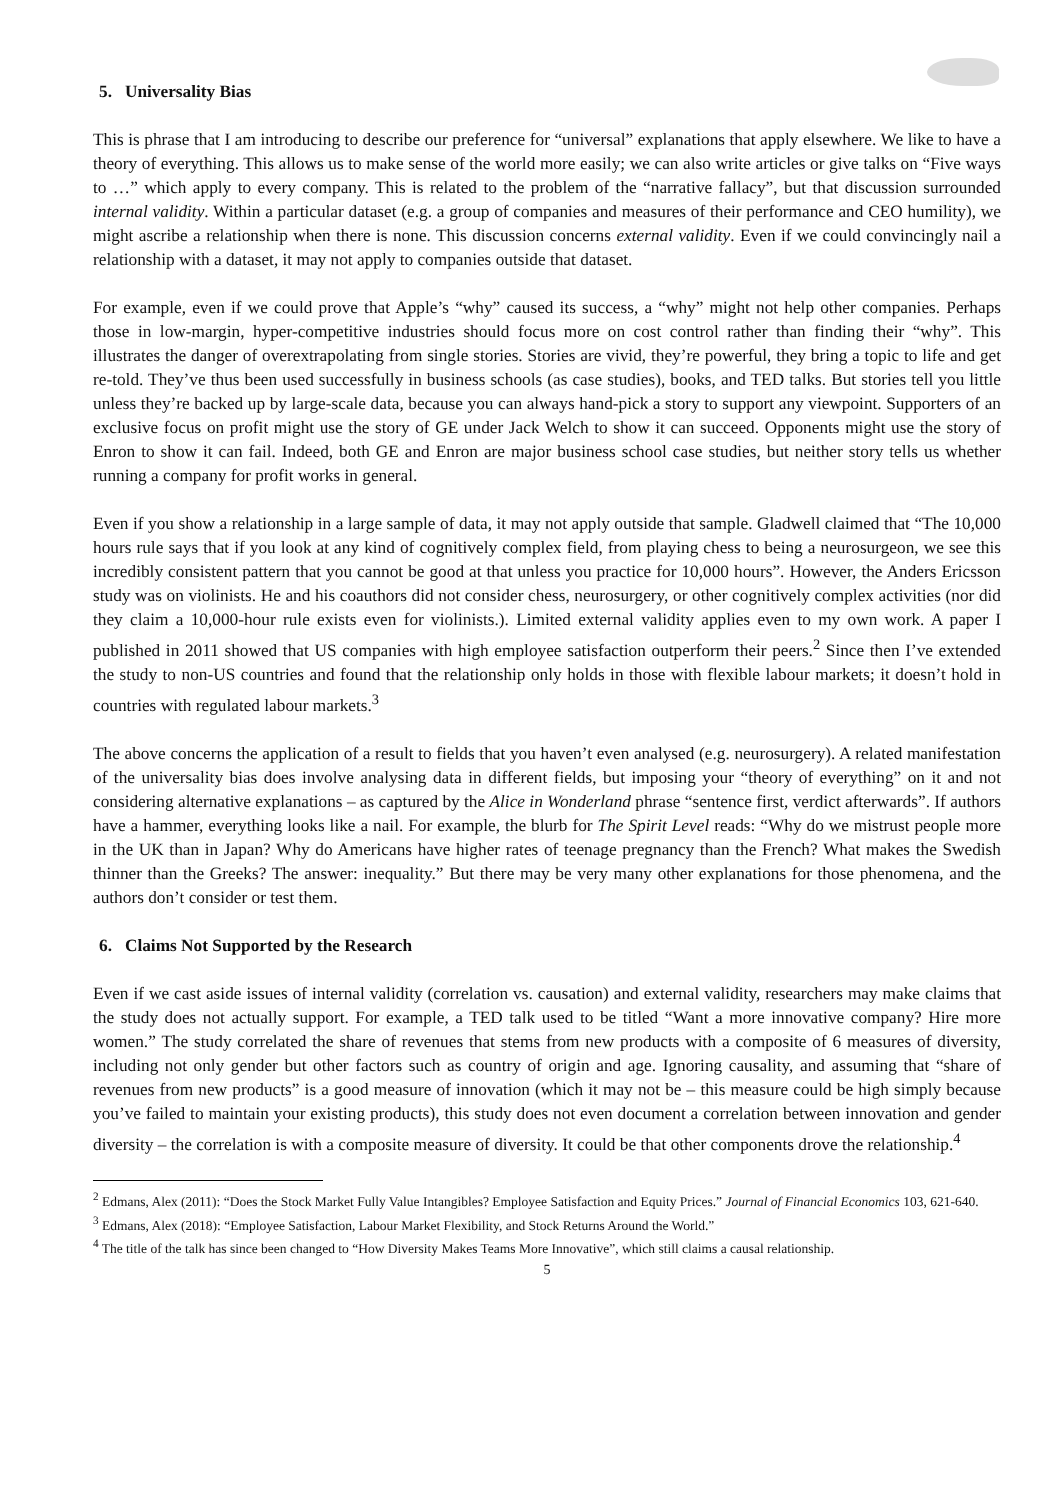5. Universality Bias
This is phrase that I am introducing to describe our preference for “universal” explanations that apply elsewhere. We like to have a theory of everything. This allows us to make sense of the world more easily; we can also write articles or give talks on “Five ways to …” which apply to every company. This is related to the problem of the “narrative fallacy”, but that discussion surrounded internal validity. Within a particular dataset (e.g. a group of companies and measures of their performance and CEO humility), we might ascribe a relationship when there is none. This discussion concerns external validity. Even if we could convincingly nail a relationship with a dataset, it may not apply to companies outside that dataset.
For example, even if we could prove that Apple’s “why” caused its success, a “why” might not help other companies. Perhaps those in low-margin, hyper-competitive industries should focus more on cost control rather than finding their “why”. This illustrates the danger of overextrapolating from single stories. Stories are vivid, they’re powerful, they bring a topic to life and get re-told. They’ve thus been used successfully in business schools (as case studies), books, and TED talks. But stories tell you little unless they’re backed up by large-scale data, because you can always hand-pick a story to support any viewpoint. Supporters of an exclusive focus on profit might use the story of GE under Jack Welch to show it can succeed. Opponents might use the story of Enron to show it can fail. Indeed, both GE and Enron are major business school case studies, but neither story tells us whether running a company for profit works in general.
Even if you show a relationship in a large sample of data, it may not apply outside that sample. Gladwell claimed that “The 10,000 hours rule says that if you look at any kind of cognitively complex field, from playing chess to being a neurosurgeon, we see this incredibly consistent pattern that you cannot be good at that unless you practice for 10,000 hours”. However, the Anders Ericsson study was on violinists. He and his coauthors did not consider chess, neurosurgery, or other cognitively complex activities (nor did they claim a 10,000-hour rule exists even for violinists.). Limited external validity applies even to my own work. A paper I published in 2011 showed that US companies with high employee satisfaction outperform their peers.<sup>2</sup> Since then I’ve extended the study to non-US countries and found that the relationship only holds in those with flexible labour markets; it doesn’t hold in countries with regulated labour markets.<sup>3</sup>
The above concerns the application of a result to fields that you haven’t even analysed (e.g. neurosurgery). A related manifestation of the universality bias does involve analysing data in different fields, but imposing your “theory of everything” on it and not considering alternative explanations – as captured by the Alice in Wonderland phrase “sentence first, verdict afterwards”. If authors have a hammer, everything looks like a nail. For example, the blurb for The Spirit Level reads: “Why do we mistrust people more in the UK than in Japan? Why do Americans have higher rates of teenage pregnancy than the French? What makes the Swedish thinner than the Greeks? The answer: inequality.” But there may be very many other explanations for those phenomena, and the authors don’t consider or test them.
6. Claims Not Supported by the Research
Even if we cast aside issues of internal validity (correlation vs. causation) and external validity, researchers may make claims that the study does not actually support. For example, a TED talk used to be titled “Want a more innovative company? Hire more women.” The study correlated the share of revenues that stems from new products with a composite of 6 measures of diversity, including not only gender but other factors such as country of origin and age. Ignoring causality, and assuming that “share of revenues from new products” is a good measure of innovation (which it may not be – this measure could be high simply because you’ve failed to maintain your existing products), this study does not even document a correlation between innovation and gender diversity – the correlation is with a composite measure of diversity. It could be that other components drove the relationship.<sup>4</sup>
<sup>2</sup> Edmans, Alex (2011): “Does the Stock Market Fully Value Intangibles? Employee Satisfaction and Equity Prices.” Journal of Financial Economics 103, 621-640.
<sup>3</sup> Edmans, Alex (2018): “Employee Satisfaction, Labour Market Flexibility, and Stock Returns Around the World.”
<sup>4</sup> The title of the talk has since been changed to “How Diversity Makes Teams More Innovative”, which still claims a causal relationship.
5